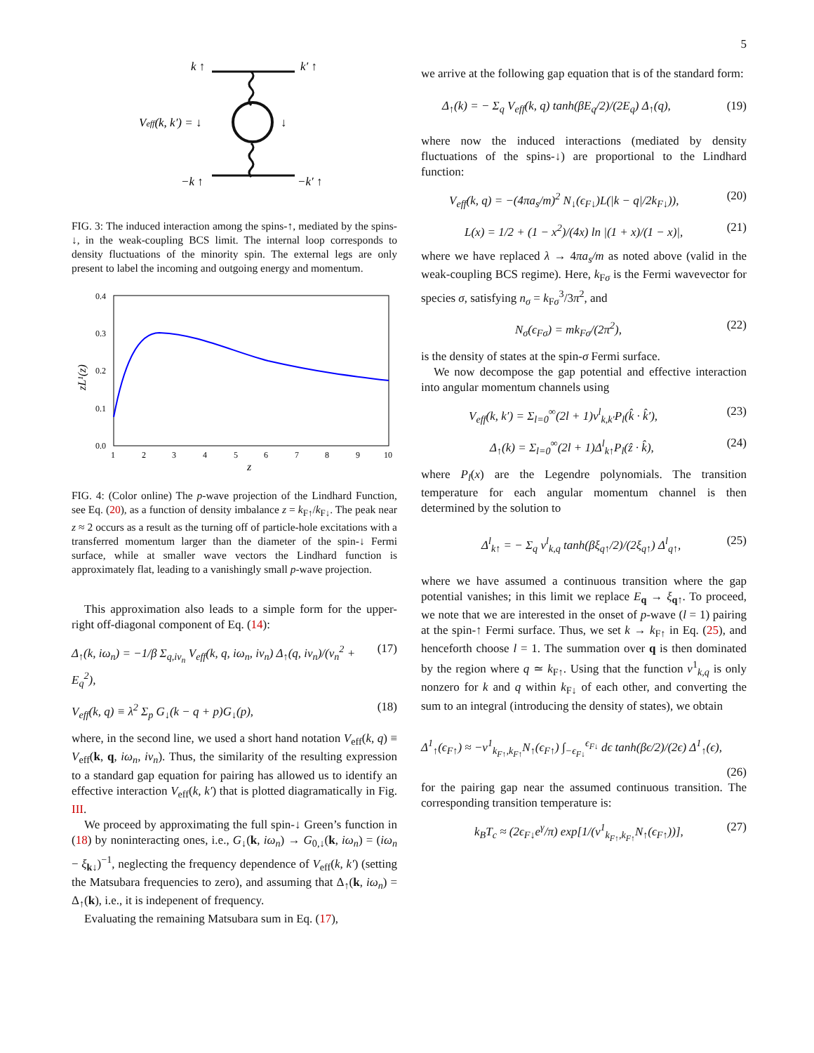5
k ↑
k′ ↑
Veff(k, k′) = ↓
↓
−k ↑
−k′ ↑
FIG. 3: The induced interaction among the spins-↑, mediated by the spins-↓, in the weak-coupling BCS limit. The internal loop corresponds to density fluctuations of the minority spin. The external legs are only present to label the incoming and outgoing energy and momentum.
0.4
0.3
0.2
0.1
0.0
1
2
3
4
5
6
7
8
9
10
z
zL¹(z)
FIG. 4: (Color online) The p-wave projection of the Lindhard Function, see Eq. (20), as a function of density imbalance z = k<sub>F↑</sub>/k<sub>F↓</sub>. The peak near z ≈ 2 occurs as a result as the turning off of particle-hole excitations with a transferred momentum larger than the diameter of the spin-↓ Fermi surface, while at smaller wave vectors the Lindhard function is approximately flat, leading to a vanishingly small p-wave projection.
This approximation also leads to a simple form for the upper-right off-diagonal component of Eq. (14):
Δ<sub>↑</sub>(k, iω<sub>n</sub>) = −1/β Σ<sub>q,iν<sub>n</sub></sub> V<sub>eff</sub>(k, q, iω<sub>n</sub>, iν<sub>n</sub>) Δ<sub>↑</sub>(q, iν<sub>n</sub>)/(ν<sub>n</sub><sup>2</sup> + E<sub>q</sub><sup>2</sup>), (17)
V<sub>eff</sub>(k, q) ≡ λ<sup>2</sup> Σ<sub>p</sub> G<sub>↓</sub>(k − q + p)G<sub>↓</sub>(p), (18)
where, in the second line, we used a short hand notation V<sub>eff</sub>(k, q) ≡ V<sub>eff</sub>(k, q, iω<sub>n</sub>, iν<sub>n</sub>). Thus, the similarity of the resulting expression to a standard gap equation for pairing has allowed us to identify an effective interaction V<sub>eff</sub>(k, k′) that is plotted diagramatically in Fig. III.
We proceed by approximating the full spin-↓ Green’s function in (18) by noninteracting ones, i.e., G<sub>↓</sub>(k, iω<sub>n</sub>) → G<sub>0,↓</sub>(k, iω<sub>n</sub>) = (iω<sub>n</sub> − ξ<sub>k↓</sub>)<sup>−1</sup>, neglecting the frequency dependence of V<sub>eff</sub>(k, k′) (setting the Matsubara frequencies to zero), and assuming that Δ<sub>↑</sub>(k, iω<sub>n</sub>) = Δ<sub>↑</sub>(k), i.e., it is indepenent of frequency.
Evaluating the remaining Matsubara sum in Eq. (17),
we arrive at the following gap equation that is of the standard form:
Δ<sub>↑</sub>(k) = − Σ<sub>q</sub> V<sub>eff</sub>(k, q) tanh(βE<sub>q</sub>/2)/(2E<sub>q</sub>) Δ<sub>↑</sub>(q), (19)
where now the induced interactions (mediated by density fluctuations of the spins-↓) are proportional to the Lindhard function:
V<sub>eff</sub>(k, q) = −(4πa<sub>s</sub>/m)<sup>2</sup> N<sub>↓</sub>(ϵ<sub>F↓</sub>)L(|k − q|/2k<sub>F↓</sub>)), (20)
L(x) = 1/2 + (1 − x<sup>2</sup>)/(4x) ln |(1 + x)/(1 − x)|, (21)
where we have replaced λ → 4πa<sub>s</sub>/m as noted above (valid in the weak-coupling BCS regime). Here, k<sub>Fσ</sub> is the Fermi wavevector for species σ, satisfying n<sub>σ</sub> = k<sub>Fσ</sub><sup>3</sup>/3π<sup>2</sup>, and
N<sub>σ</sub>(ϵ<sub>Fσ</sub>) = mk<sub>Fσ</sub>/(2π<sup>2</sup>), (22)
is the density of states at the spin-σ Fermi surface.
We now decompose the gap potential and effective interaction into angular momentum channels using
V<sub>eff</sub>(k, k′) = Σ<sub>l=0</sub><sup>∞</sup>(2l + 1)v<sup>l</sup><sub>k,k′</sub>P<sub>l</sub>(k̂ · k̂′), (23)
Δ<sub>↑</sub>(k) = Σ<sub>l=0</sub><sup>∞</sup>(2l + 1)Δ<sup>l</sup><sub>k↑</sub>P<sub>l</sub>(ẑ · k̂), (24)
where P<sub>l</sub>(x) are the Legendre polynomials. The transition temperature for each angular momentum channel is then determined by the solution to
Δ<sup>l</sup><sub>k↑</sub> = − Σ<sub>q</sub> v<sup>l</sup><sub>k,q</sub> tanh(βξ<sub>q↑</sub>/2)/(2ξ<sub>q↑</sub>) Δ<sup>l</sup><sub>q↑</sub>, (25)
where we have assumed a continuous transition where the gap potential vanishes; in this limit we replace E<sub>q</sub> → ξ<sub>q↑</sub>. To proceed, we note that we are interested in the onset of p-wave (l = 1) pairing at the spin-↑ Fermi surface. Thus, we set k → k<sub>F↑</sub> in Eq. (25), and henceforth choose l = 1. The summation over q is then dominated by the region where q ≃ k<sub>F↑</sub>. Using that the function v<sup>1</sup><sub>k,q</sub> is only nonzero for k and q within k<sub>F↓</sub> of each other, and converting the sum to an integral (introducing the density of states), we obtain
Δ<sup>1</sup><sub>↑</sub>(ϵ<sub>F↑</sub>) ≈ −v<sup>1</sup><sub>k<sub>F↑</sub>,k<sub>F↑</sub></sub>N<sub>↑</sub>(ϵ<sub>F↑</sub>) ∫<sub>−ϵ<sub>F↓</sub></sub><sup>ϵ<sub>F↓</sub></sup> dϵ tanh(βϵ/2)/(2ϵ) Δ<sup>1</sup><sub>↑</sub>(ϵ),
(26)
for the pairing gap near the assumed continuous transition. The corresponding transition temperature is:
k<sub>B</sub>T<sub>c</sub> ≈ (2ϵ<sub>F↓</sub>e<sup>γ</sup>/π) exp[1/(v<sup>1</sup><sub>k<sub>F↑</sub>,k<sub>F↑</sub></sub>N<sub>↑</sub>(ϵ<sub>F↑</sub>))], (27)